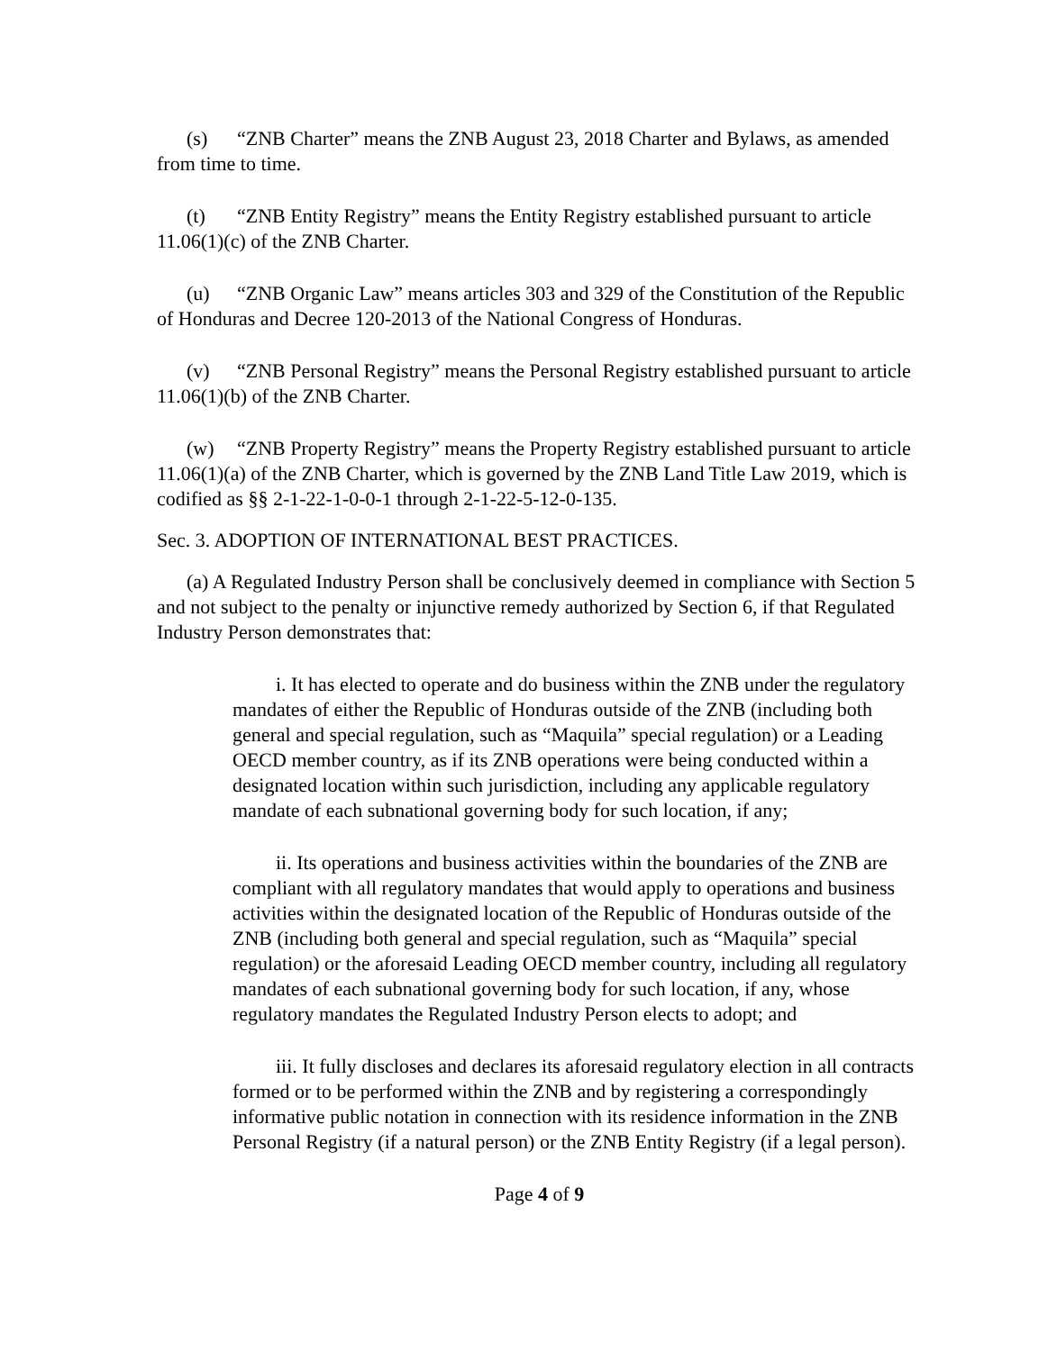(s) “ZNB Charter” means the ZNB August 23, 2018 Charter and Bylaws, as amended from time to time.
(t) “ZNB Entity Registry” means the Entity Registry established pursuant to article 11.06(1)(c) of the ZNB Charter.
(u) “ZNB Organic Law” means articles 303 and 329 of the Constitution of the Republic of Honduras and Decree 120-2013 of the National Congress of Honduras.
(v) “ZNB Personal Registry” means the Personal Registry established pursuant to article 11.06(1)(b) of the ZNB Charter.
(w) “ZNB Property Registry” means the Property Registry established pursuant to article 11.06(1)(a) of the ZNB Charter, which is governed by the ZNB Land Title Law 2019, which is codified as §§ 2-1-22-1-0-0-1 through 2-1-22-5-12-0-135.
Sec. 3. ADOPTION OF INTERNATIONAL BEST PRACTICES.
(a) A Regulated Industry Person shall be conclusively deemed in compliance with Section 5 and not subject to the penalty or injunctive remedy authorized by Section 6, if that Regulated Industry Person demonstrates that:
i. It has elected to operate and do business within the ZNB under the regulatory mandates of either the Republic of Honduras outside of the ZNB (including both general and special regulation, such as “Maquila” special regulation) or a Leading OECD member country, as if its ZNB operations were being conducted within a designated location within such jurisdiction, including any applicable regulatory mandate of each subnational governing body for such location, if any;
ii. Its operations and business activities within the boundaries of the ZNB are compliant with all regulatory mandates that would apply to operations and business activities within the designated location of the Republic of Honduras outside of the ZNB (including both general and special regulation, such as “Maquila” special regulation) or the aforesaid Leading OECD member country, including all regulatory mandates of each subnational governing body for such location, if any, whose regulatory mandates the Regulated Industry Person elects to adopt; and
iii. It fully discloses and declares its aforesaid regulatory election in all contracts formed or to be performed within the ZNB and by registering a correspondingly informative public notation in connection with its residence information in the ZNB Personal Registry (if a natural person) or the ZNB Entity Registry (if a legal person).
Page 4 of 9